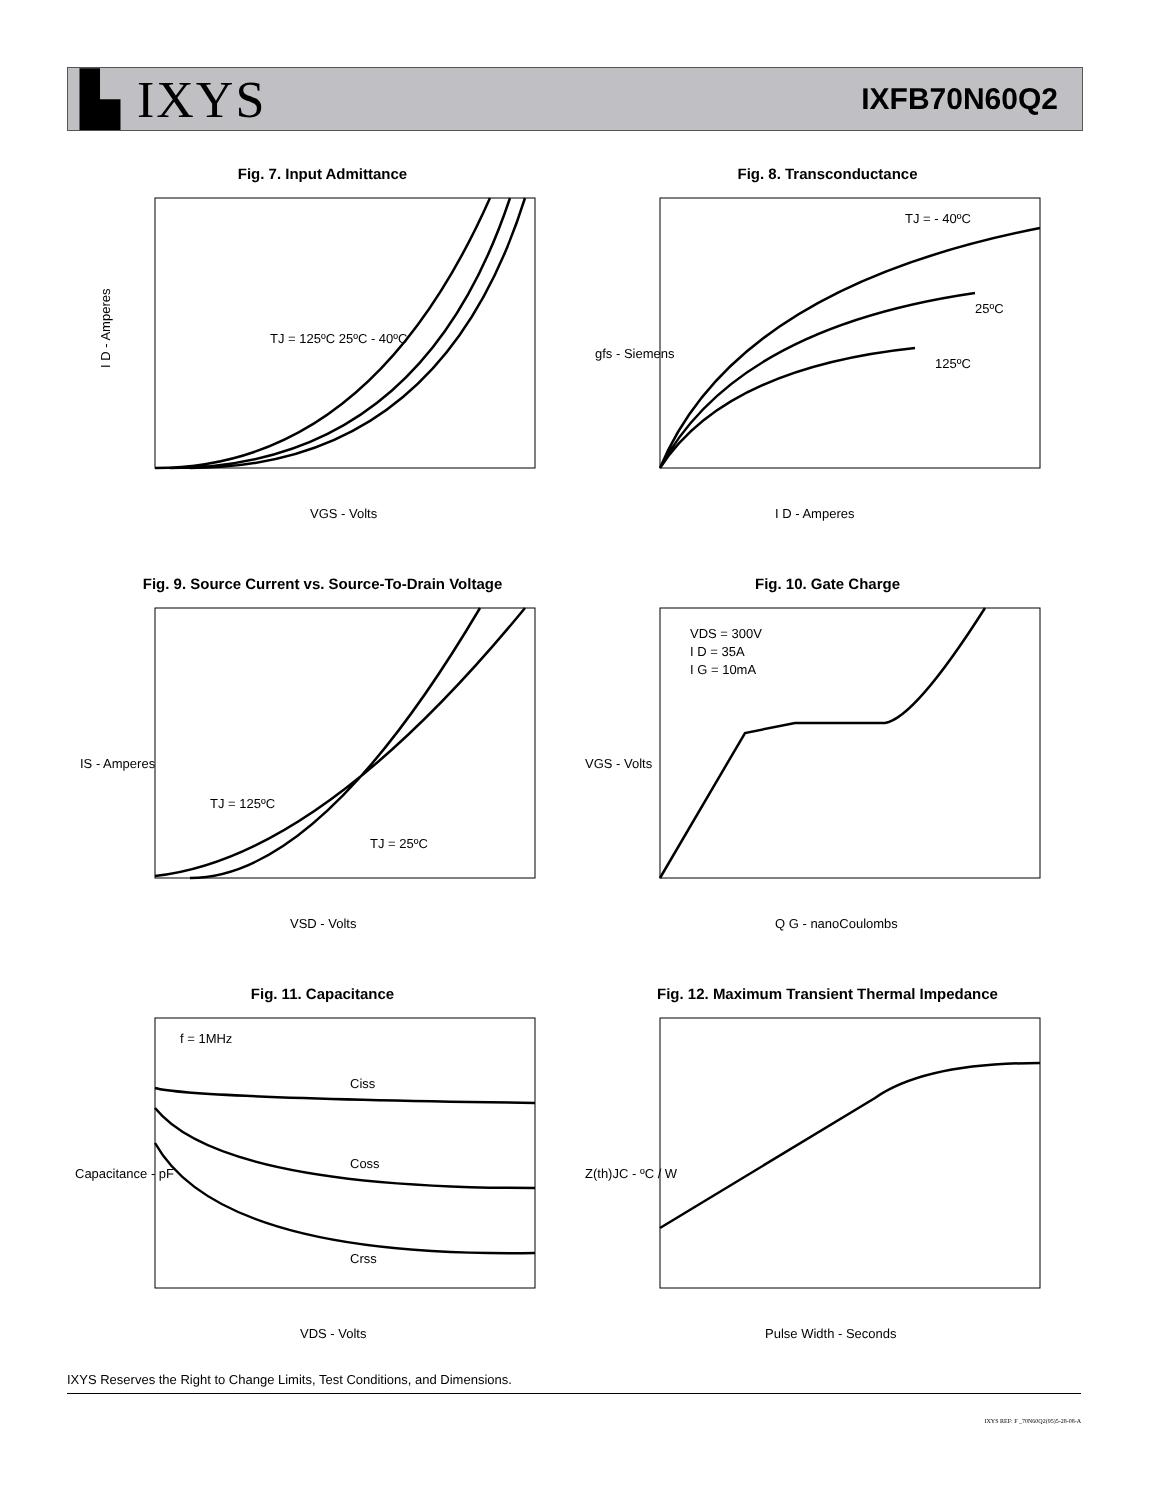▙ IXYS
IXFB70N60Q2
Fig. 7. Input Admittance
I D - Amperes
VGS - Volts
TJ = 125ºC 25ºC - 40ºC
Fig. 8. Transconductance
TJ = - 40ºC
25ºC
125ºC
I D - Amperes
gfs - Siemens
Fig. 9. Source Current vs. Source-To-Drain Voltage
TJ = 125ºC
TJ = 25ºC
VSD - Volts
IS - Amperes
Fig. 10. Gate Charge
VDS = 300V
I D = 35A
I G = 10mA
Q G - nanoCoulombs
VGS - Volts
Fig. 11. Capacitance
f = 1MHz
Ciss
Coss
Crss
VDS - Volts
Capacitance - pF
Fig. 12. Maximum Transient Thermal Impedance
Pulse Width - Seconds
Z(th)JC - ºC / W
IXYS Reserves the Right to Change Limits, Test Conditions, and Dimensions.
IXYS REF: F _70N60Q2(95)5-28-08-A